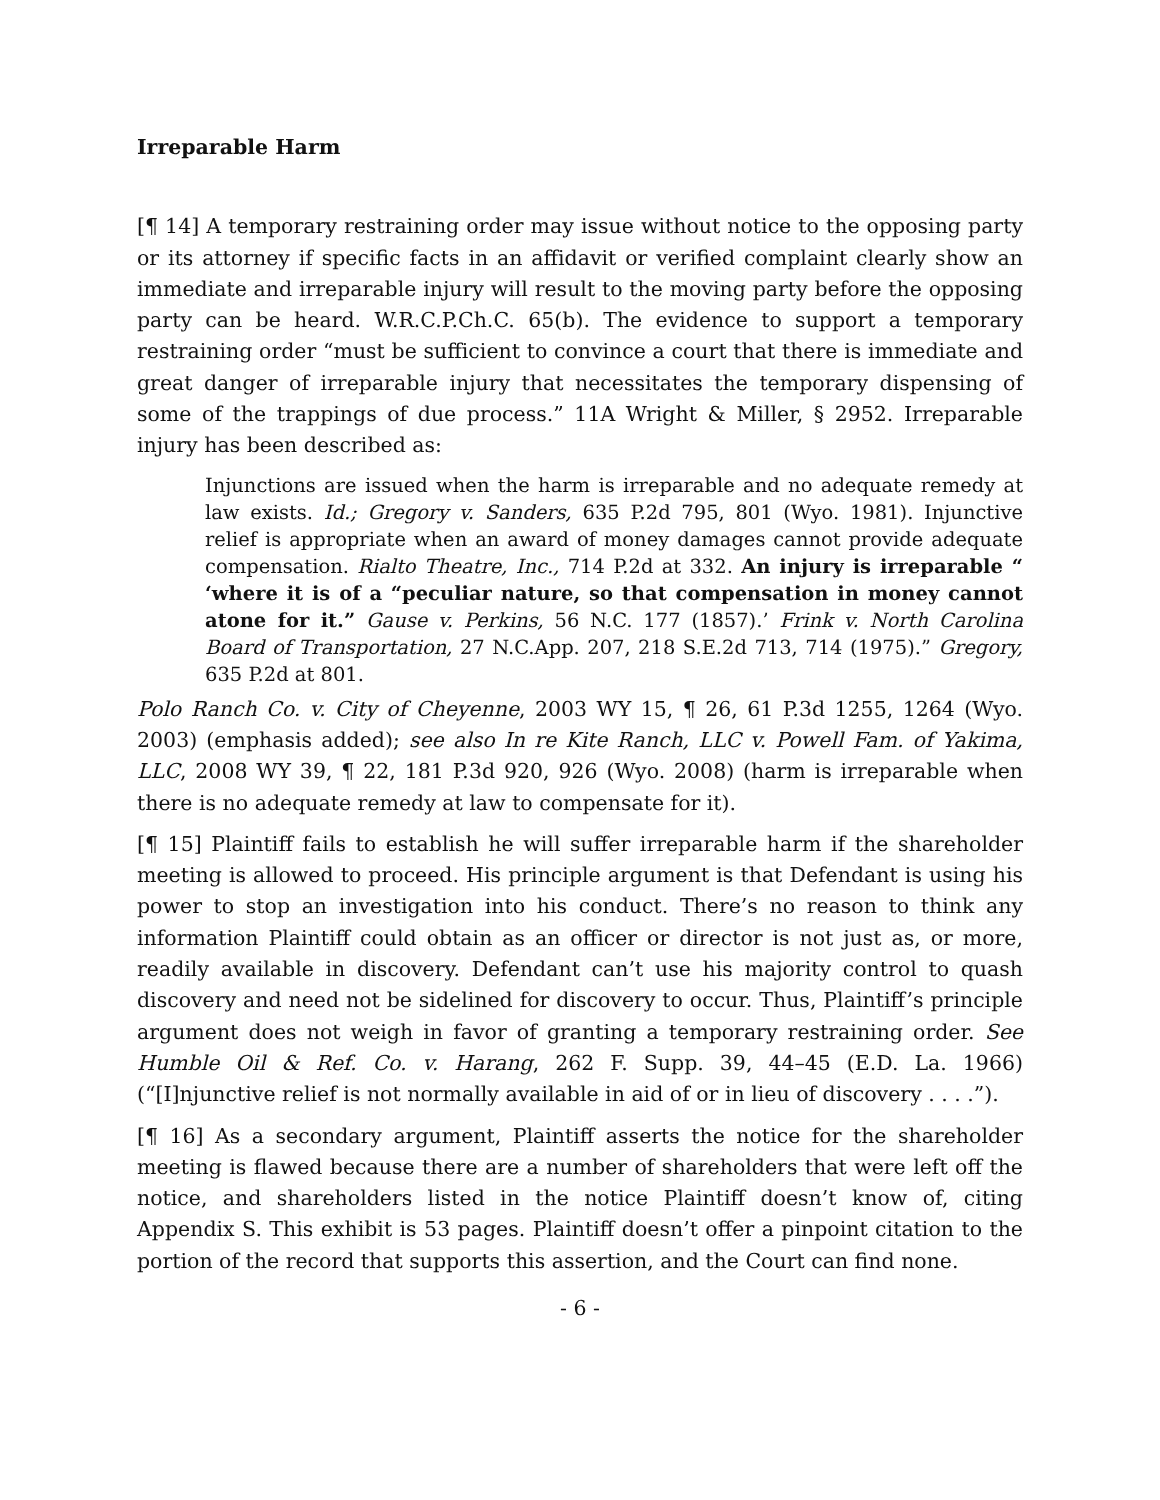Irreparable Harm
[¶ 14] A temporary restraining order may issue without notice to the opposing party or its attorney if specific facts in an affidavit or verified complaint clearly show an immediate and irreparable injury will result to the moving party before the opposing party can be heard. W.R.C.P.Ch.C. 65(b). The evidence to support a temporary restraining order “must be sufficient to convince a court that there is immediate and great danger of irreparable injury that necessitates the temporary dispensing of some of the trappings of due process.” 11A Wright & Miller, § 2952. Irreparable injury has been described as:
Injunctions are issued when the harm is irreparable and no adequate remedy at law exists. Id.; Gregory v. Sanders, 635 P.2d 795, 801 (Wyo. 1981). Injunctive relief is appropriate when an award of money damages cannot provide adequate compensation. Rialto Theatre, Inc., 714 P.2d at 332. An injury is irreparable “ ‘where it is of a “peculiar nature, so that compensation in money cannot atone for it.” Gause v. Perkins, 56 N.C. 177 (1857).’ Frink v. North Carolina Board of Transportation, 27 N.C.App. 207, 218 S.E.2d 713, 714 (1975).” Gregory, 635 P.2d at 801.
Polo Ranch Co. v. City of Cheyenne, 2003 WY 15, ¶ 26, 61 P.3d 1255, 1264 (Wyo. 2003) (emphasis added); see also In re Kite Ranch, LLC v. Powell Fam. of Yakima, LLC, 2008 WY 39, ¶ 22, 181 P.3d 920, 926 (Wyo. 2008) (harm is irreparable when there is no adequate remedy at law to compensate for it).
[¶ 15] Plaintiff fails to establish he will suffer irreparable harm if the shareholder meeting is allowed to proceed. His principle argument is that Defendant is using his power to stop an investigation into his conduct. There’s no reason to think any information Plaintiff could obtain as an officer or director is not just as, or more, readily available in discovery. Defendant can’t use his majority control to quash discovery and need not be sidelined for discovery to occur. Thus, Plaintiff’s principle argument does not weigh in favor of granting a temporary restraining order. See Humble Oil & Ref. Co. v. Harang, 262 F. Supp. 39, 44–45 (E.D. La. 1966) (“[I]njunctive relief is not normally available in aid of or in lieu of discovery . . . .”).
[¶ 16] As a secondary argument, Plaintiff asserts the notice for the shareholder meeting is flawed because there are a number of shareholders that were left off the notice, and shareholders listed in the notice Plaintiff doesn’t know of, citing Appendix S. This exhibit is 53 pages. Plaintiff doesn’t offer a pinpoint citation to the portion of the record that supports this assertion, and the Court can find none.
- 6 -